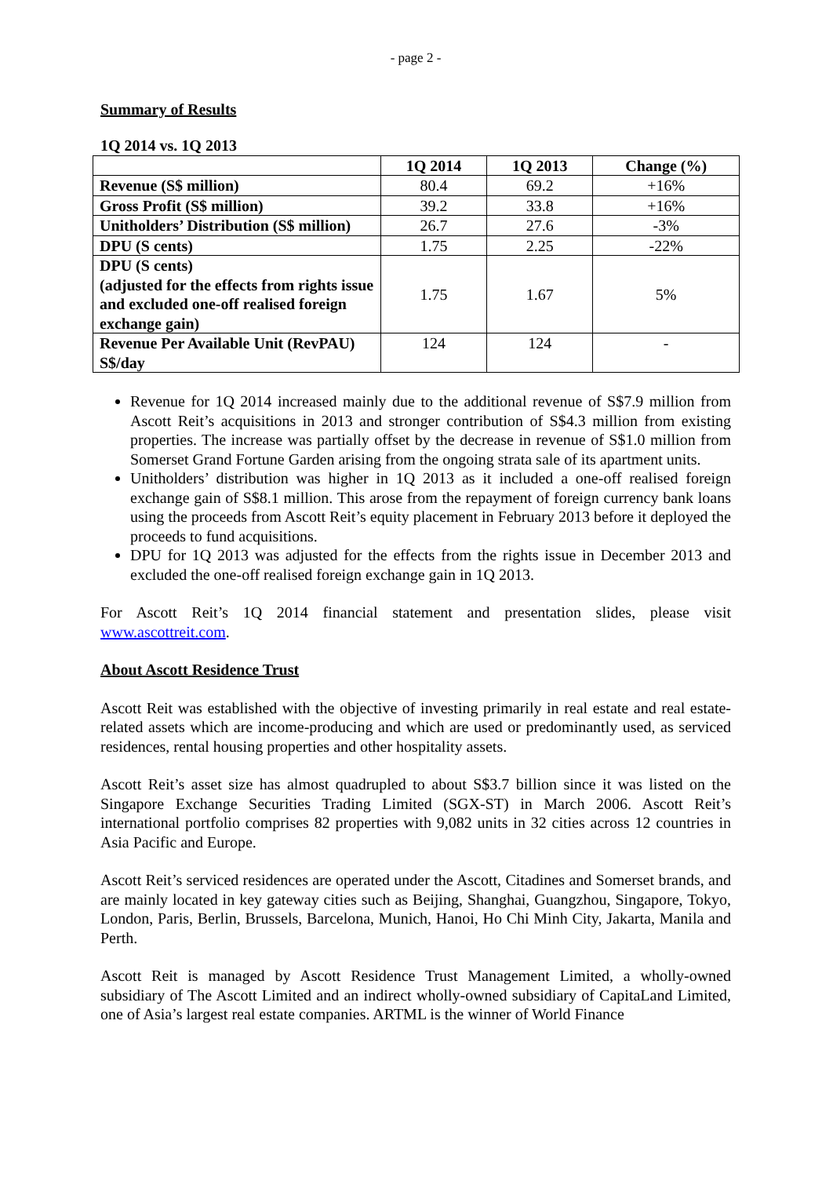- page 2 -
Summary of Results
1Q 2014 vs. 1Q 2013
| | 1Q 2014 | 1Q 2013 | Change (%) |
| --- | --- | --- | --- |
| Revenue (S$ million) | 80.4 | 69.2 | +16% |
| Gross Profit (S$ million) | 39.2 | 33.8 | +16% |
| Unitholders’ Distribution (S$ million) | 26.7 | 27.6 | -3% |
| DPU (S cents) | 1.75 | 2.25 | -22% |
| DPU (S cents) (adjusted for the effects from rights issue and excluded one-off realised foreign exchange gain) | 1.75 | 1.67 | 5% |
| Revenue Per Available Unit (RevPAU) S$/day | 124 | 124 | - |
Revenue for 1Q 2014 increased mainly due to the additional revenue of S$7.9 million from Ascott Reit’s acquisitions in 2013 and stronger contribution of S$4.3 million from existing properties. The increase was partially offset by the decrease in revenue of S$1.0 million from Somerset Grand Fortune Garden arising from the ongoing strata sale of its apartment units.
Unitholders’ distribution was higher in 1Q 2013 as it included a one-off realised foreign exchange gain of S$8.1 million. This arose from the repayment of foreign currency bank loans using the proceeds from Ascott Reit’s equity placement in February 2013 before it deployed the proceeds to fund acquisitions.
DPU for 1Q 2013 was adjusted for the effects from the rights issue in December 2013 and excluded the one-off realised foreign exchange gain in 1Q 2013.
For Ascott Reit’s 1Q 2014 financial statement and presentation slides, please visit www.ascottreit.com.
About Ascott Residence Trust
Ascott Reit was established with the objective of investing primarily in real estate and real estate-related assets which are income-producing and which are used or predominantly used, as serviced residences, rental housing properties and other hospitality assets.
Ascott Reit’s asset size has almost quadrupled to about S$3.7 billion since it was listed on the Singapore Exchange Securities Trading Limited (SGX-ST) in March 2006. Ascott Reit’s international portfolio comprises 82 properties with 9,082 units in 32 cities across 12 countries in Asia Pacific and Europe.
Ascott Reit’s serviced residences are operated under the Ascott, Citadines and Somerset brands, and are mainly located in key gateway cities such as Beijing, Shanghai, Guangzhou, Singapore, Tokyo, London, Paris, Berlin, Brussels, Barcelona, Munich, Hanoi, Ho Chi Minh City, Jakarta, Manila and Perth.
Ascott Reit is managed by Ascott Residence Trust Management Limited, a wholly-owned subsidiary of The Ascott Limited and an indirect wholly-owned subsidiary of CapitaLand Limited, one of Asia’s largest real estate companies. ARTML is the winner of World Finance